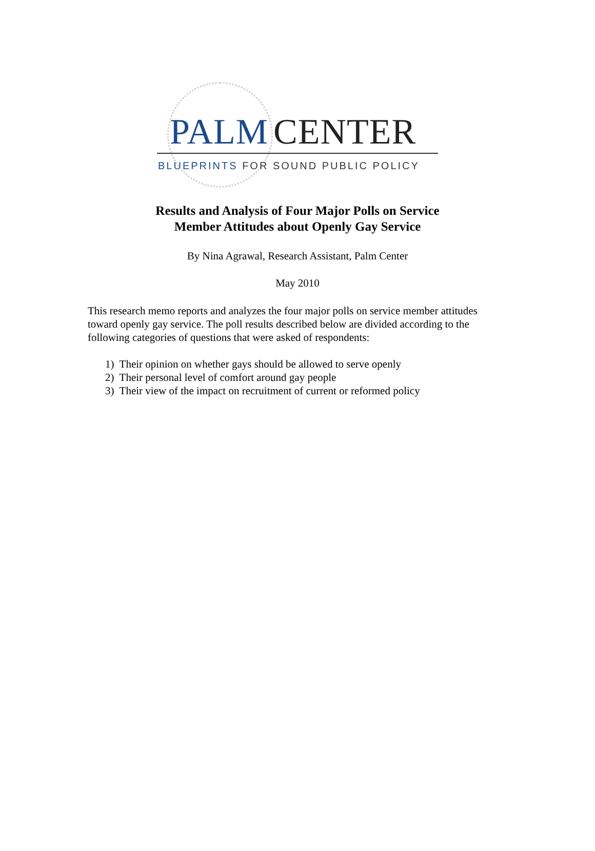PALM CENTER
BLUEPRINTS FOR SOUND PUBLIC POLICY
Results and Analysis of Four Major Polls on Service
Member Attitudes about Openly Gay Service
By Nina Agrawal, Research Assistant, Palm Center
May 2010
This research memo reports and analyzes the four major polls on service member attitudes toward openly gay service. The poll results described below are divided according to the following categories of questions that were asked of respondents:
1) Their opinion on whether gays should be allowed to serve openly
2) Their personal level of comfort around gay people
3) Their view of the impact on recruitment of current or reformed policy